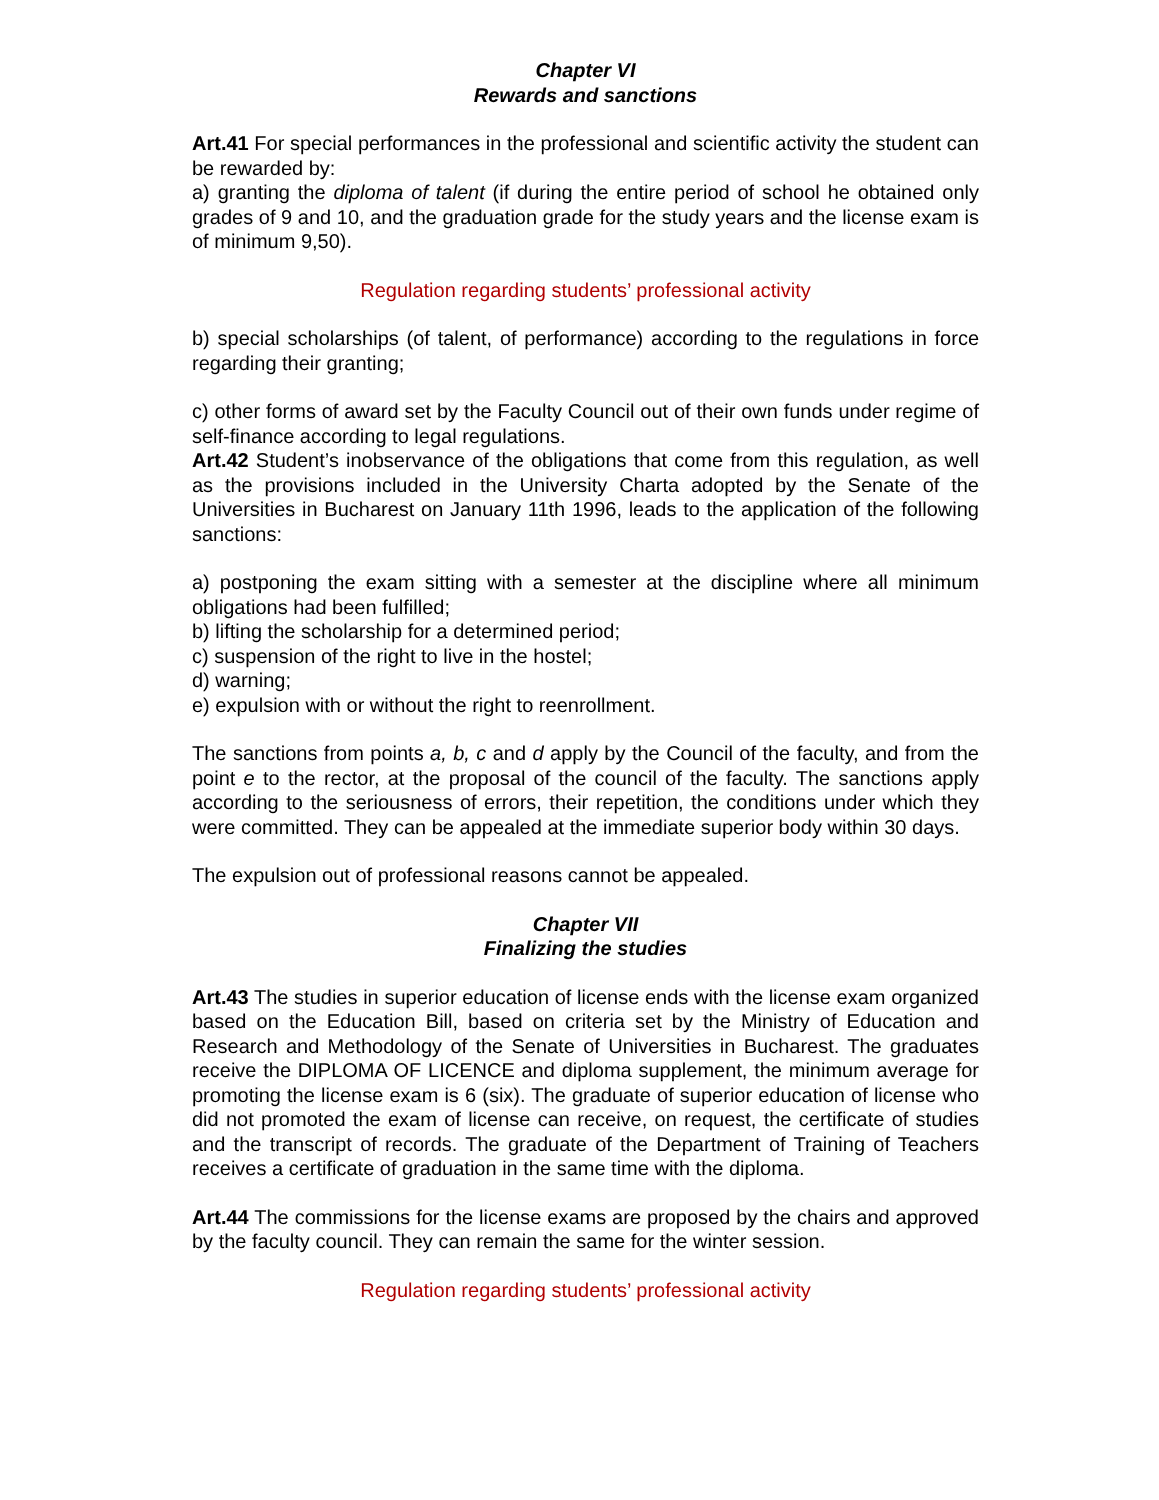Chapter VI
Rewards and sanctions
Art.41 For special performances in the professional and scientific activity the student can be rewarded by:
a) granting the diploma of talent (if during the entire period of school he obtained only grades of 9 and 10, and the graduation grade for the study years and the license exam is of minimum 9,50).
Regulation regarding students’ professional activity
b) special scholarships (of talent, of performance) according to the regulations in force regarding their granting;
c) other forms of award set by the Faculty Council out of their own funds under regime of self-finance according to legal regulations.
Art.42 Student’s inobservance of the obligations that come from this regulation, as well as the provisions included in the University Charta adopted by the Senate of the Universities in Bucharest on January 11th 1996, leads to the application of the following sanctions:
a) postponing the exam sitting with a semester at the discipline where all minimum obligations had been fulfilled;
b) lifting the scholarship for a determined period;
c) suspension of the right to live in the hostel;
d) warning;
e) expulsion with or without the right to reenrollment.
The sanctions from points a, b, c and d apply by the Council of the faculty, and from the point e to the rector, at the proposal of the council of the faculty. The sanctions apply according to the seriousness of errors, their repetition, the conditions under which they were committed. They can be appealed at the immediate superior body within 30 days.
The expulsion out of professional reasons cannot be appealed.
Chapter VII
Finalizing the studies
Art.43 The studies in superior education of license ends with the license exam organized based on the Education Bill, based on criteria set by the Ministry of Education and Research and Methodology of the Senate of Universities in Bucharest. The graduates receive the DIPLOMA OF LICENCE and diploma supplement, the minimum average for promoting the license exam is 6 (six). The graduate of superior education of license who did not promoted the exam of license can receive, on request, the certificate of studies and the transcript of records. The graduate of the Department of Training of Teachers receives a certificate of graduation in the same time with the diploma.
Art.44 The commissions for the license exams are proposed by the chairs and approved by the faculty council. They can remain the same for the winter session.
Regulation regarding students’ professional activity